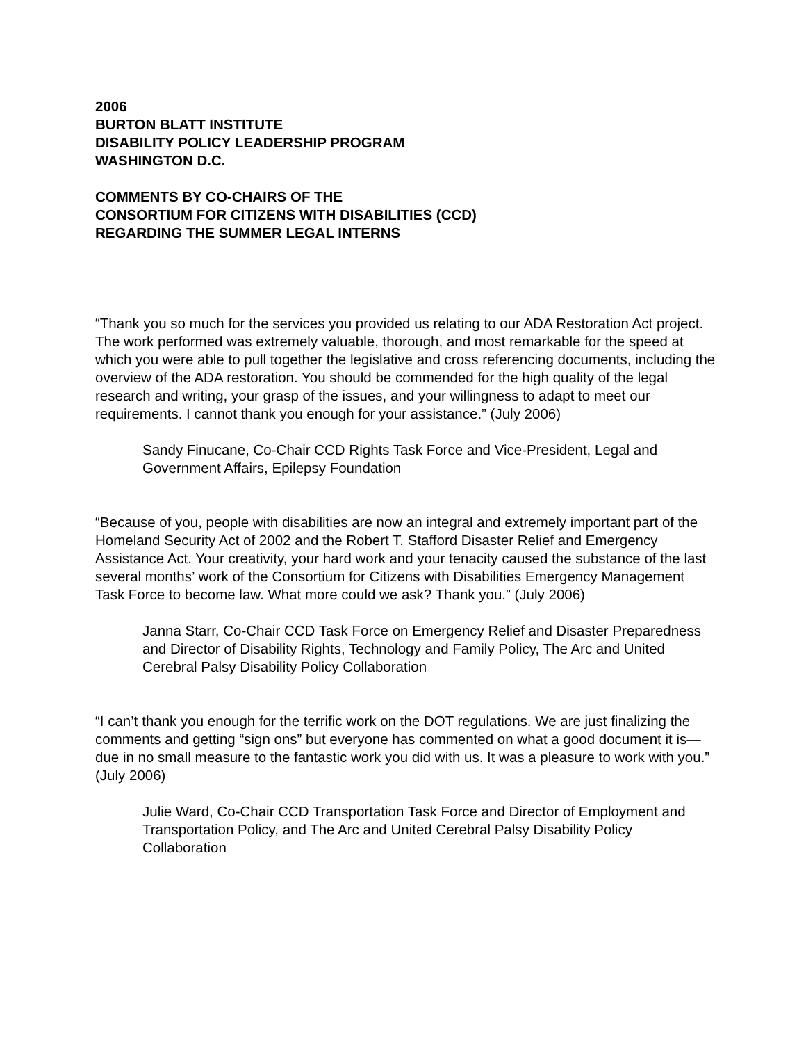2006
BURTON BLATT INSTITUTE
DISABILITY POLICY LEADERSHIP PROGRAM
WASHINGTON D.C.
COMMENTS BY CO-CHAIRS OF THE
CONSORTIUM FOR CITIZENS WITH DISABILITIES (CCD)
REGARDING THE SUMMER LEGAL INTERNS
“Thank you so much for the services you provided us relating to our ADA Restoration Act project. The work performed was extremely valuable, thorough, and most remarkable for the speed at which you were able to pull together the legislative and cross referencing documents, including the overview of the ADA restoration. You should be commended for the high quality of the legal research and writing, your grasp of the issues, and your willingness to adapt to meet our requirements. I cannot thank you enough for your assistance.” (July 2006)
Sandy Finucane, Co-Chair CCD Rights Task Force and Vice-President, Legal and Government Affairs, Epilepsy Foundation
“Because of you, people with disabilities are now an integral and extremely important part of the Homeland Security Act of 2002 and the Robert T. Stafford Disaster Relief and Emergency Assistance Act. Your creativity, your hard work and your tenacity caused the substance of the last several months’ work of the Consortium for Citizens with Disabilities Emergency Management Task Force to become law. What more could we ask? Thank you.” (July 2006)
Janna Starr, Co-Chair CCD Task Force on Emergency Relief and Disaster Preparedness and Director of Disability Rights, Technology and Family Policy, The Arc and United Cerebral Palsy Disability Policy Collaboration
“I can’t thank you enough for the terrific work on the DOT regulations. We are just finalizing the comments and getting “sign ons” but everyone has commented on what a good document it is—due in no small measure to the fantastic work you did with us. It was a pleasure to work with you.” (July 2006)
Julie Ward, Co-Chair CCD Transportation Task Force and Director of Employment and Transportation Policy, and The Arc and United Cerebral Palsy Disability Policy Collaboration